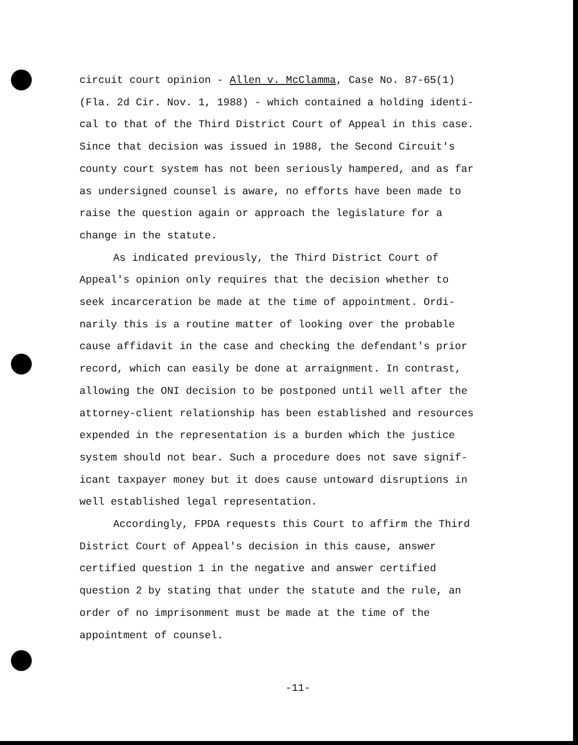circuit court opinion - Allen v. McClamma, Case No. 87-65(1)
(Fla. 2d Cir. Nov. 1, 1988) - which contained a holding identi-
cal to that of the Third District Court of Appeal in this case.
Since that decision was issued in 1988, the Second Circuit's
county court system has not been seriously hampered, and as far
as undersigned counsel is aware, no efforts have been made to
raise the question again or approach the legislature for a
change in the statute.
As indicated previously, the Third District Court of
Appeal's opinion only requires that the decision whether to
seek incarceration be made at the time of appointment. Ordi-
narily this is a routine matter of looking over the probable
cause affidavit in the case and checking the defendant's prior
record, which can easily be done at arraignment. In contrast,
allowing the ONI decision to be postponed until well after the
attorney-client relationship has been established and resources
expended in the representation is a burden which the justice
system should not bear. Such a procedure does not save signif-
icant taxpayer money but it does cause untoward disruptions in
well established legal representation.
Accordingly, FPDA requests this Court to affirm the Third
District Court of Appeal's decision in this cause, answer
certified question 1 in the negative and answer certified
question 2 by stating that under the statute and the rule, an
order of no imprisonment must be made at the time of the
appointment of counsel.
-11-